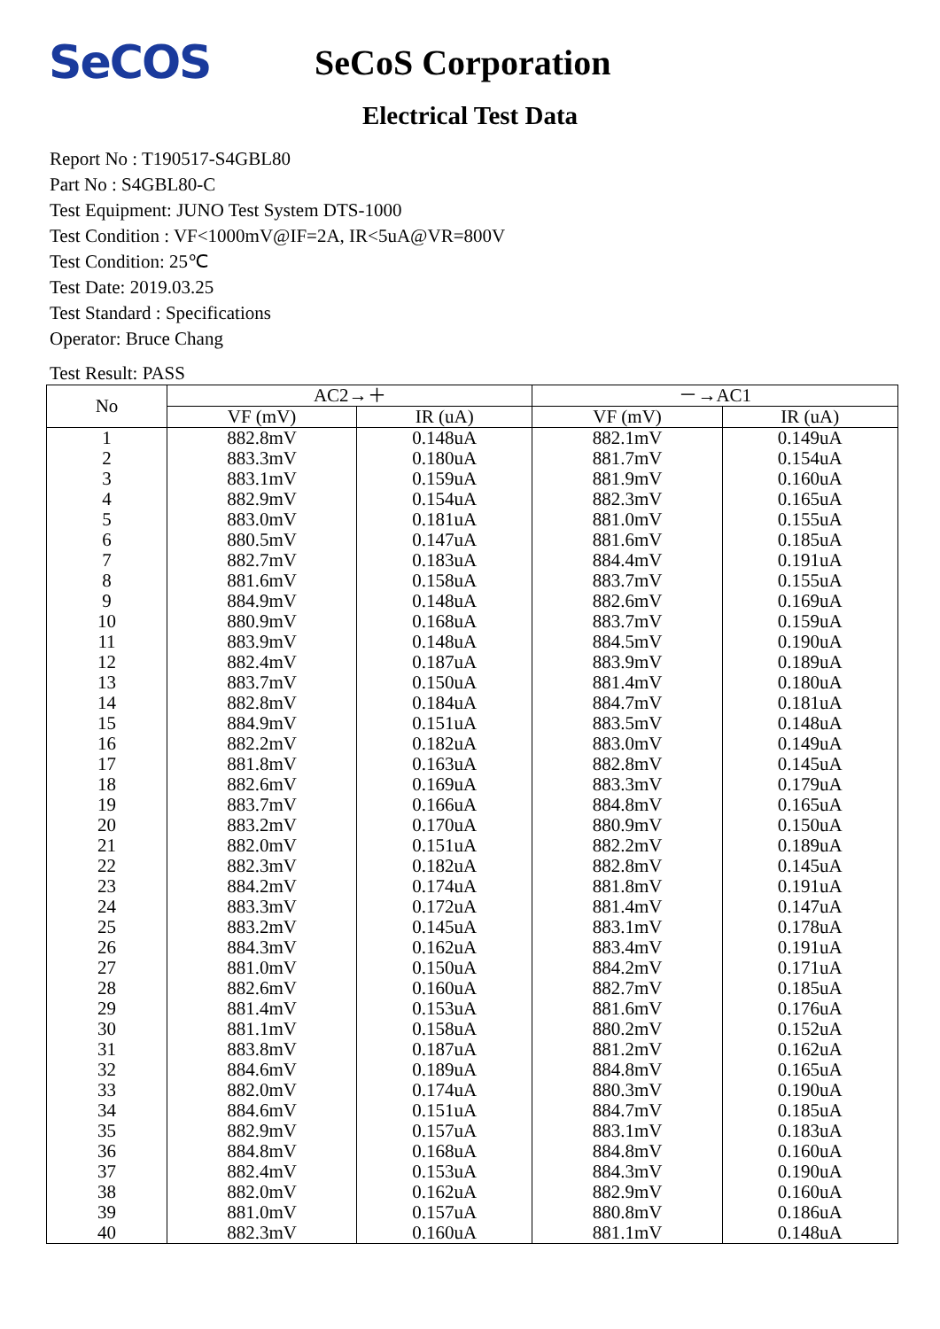SeCOS
SeCoS Corporation
Electrical Test Data
Report No : T190517-S4GBL80
Part No : S4GBL80-C
Test Equipment: JUNO Test System DTS-1000
Test Condition : VF<1000mV@IF=2A, IR<5uA@VR=800V
Test Condition: 25℃
Test Date: 2019.03.25
Test Standard : Specifications
Operator: Bruce Chang
Test Result: PASS
| No | AC2→＋ | | －→AC1 | |
| --- | --- | --- | --- | --- |
| | VF (mV) | IR (uA) | VF (mV) | IR (uA) |
| 1 | 882.8mV | 0.148uA | 882.1mV | 0.149uA |
| 2 | 883.3mV | 0.180uA | 881.7mV | 0.154uA |
| 3 | 883.1mV | 0.159uA | 881.9mV | 0.160uA |
| 4 | 882.9mV | 0.154uA | 882.3mV | 0.165uA |
| 5 | 883.0mV | 0.181uA | 881.0mV | 0.155uA |
| 6 | 880.5mV | 0.147uA | 881.6mV | 0.185uA |
| 7 | 882.7mV | 0.183uA | 884.4mV | 0.191uA |
| 8 | 881.6mV | 0.158uA | 883.7mV | 0.155uA |
| 9 | 884.9mV | 0.148uA | 882.6mV | 0.169uA |
| 10 | 880.9mV | 0.168uA | 883.7mV | 0.159uA |
| 11 | 883.9mV | 0.148uA | 884.5mV | 0.190uA |
| 12 | 882.4mV | 0.187uA | 883.9mV | 0.189uA |
| 13 | 883.7mV | 0.150uA | 881.4mV | 0.180uA |
| 14 | 882.8mV | 0.184uA | 884.7mV | 0.181uA |
| 15 | 884.9mV | 0.151uA | 883.5mV | 0.148uA |
| 16 | 882.2mV | 0.182uA | 883.0mV | 0.149uA |
| 17 | 881.8mV | 0.163uA | 882.8mV | 0.145uA |
| 18 | 882.6mV | 0.169uA | 883.3mV | 0.179uA |
| 19 | 883.7mV | 0.166uA | 884.8mV | 0.165uA |
| 20 | 883.2mV | 0.170uA | 880.9mV | 0.150uA |
| 21 | 882.0mV | 0.151uA | 882.2mV | 0.189uA |
| 22 | 882.3mV | 0.182uA | 882.8mV | 0.145uA |
| 23 | 884.2mV | 0.174uA | 881.8mV | 0.191uA |
| 24 | 883.3mV | 0.172uA | 881.4mV | 0.147uA |
| 25 | 883.2mV | 0.145uA | 883.1mV | 0.178uA |
| 26 | 884.3mV | 0.162uA | 883.4mV | 0.191uA |
| 27 | 881.0mV | 0.150uA | 884.2mV | 0.171uA |
| 28 | 882.6mV | 0.160uA | 882.7mV | 0.185uA |
| 29 | 881.4mV | 0.153uA | 881.6mV | 0.176uA |
| 30 | 881.1mV | 0.158uA | 880.2mV | 0.152uA |
| 31 | 883.8mV | 0.187uA | 881.2mV | 0.162uA |
| 32 | 884.6mV | 0.189uA | 884.8mV | 0.165uA |
| 33 | 882.0mV | 0.174uA | 880.3mV | 0.190uA |
| 34 | 884.6mV | 0.151uA | 884.7mV | 0.185uA |
| 35 | 882.9mV | 0.157uA | 883.1mV | 0.183uA |
| 36 | 884.8mV | 0.168uA | 884.8mV | 0.160uA |
| 37 | 882.4mV | 0.153uA | 884.3mV | 0.190uA |
| 38 | 882.0mV | 0.162uA | 882.9mV | 0.160uA |
| 39 | 881.0mV | 0.157uA | 880.8mV | 0.186uA |
| 40 | 882.3mV | 0.160uA | 881.1mV | 0.148uA |